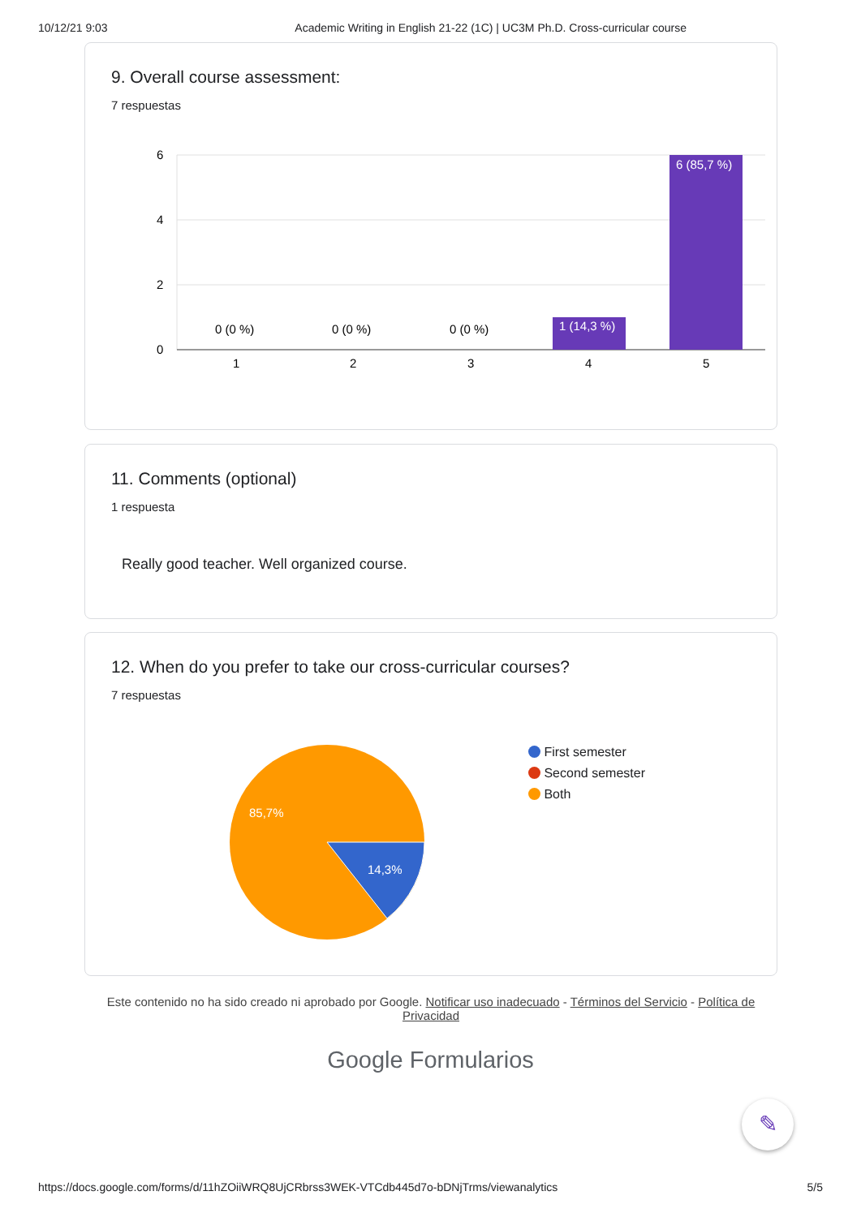10/12/21 9:03 Academic Writing in English 21-22 (1C) | UC3M Ph.D. Cross-curricular course
9. Overall course assessment:
7 respuestas
6
4
2
0
0 (0 %)
0 (0 %)
0 (0 %)
1 (14,3 %)
6 (85,7 %)
1
2
3
4
5
11. Comments (optional)
1 respuesta
Really good teacher. Well organized course.
12. When do you prefer to take our cross-curricular courses?
7 respuestas
85,7%
14,3%
First semester
Second semester
Both
Este contenido no ha sido creado ni aprobado por Google. Notificar uso inadecuado - Términos del Servicio - Política de Privacidad
Google Formularios
✎
https://docs.google.com/forms/d/11hZOiiWRQ8UjCRbrss3WEK-VTCdb445d7o-bDNjTrms/viewanalytics 5/5